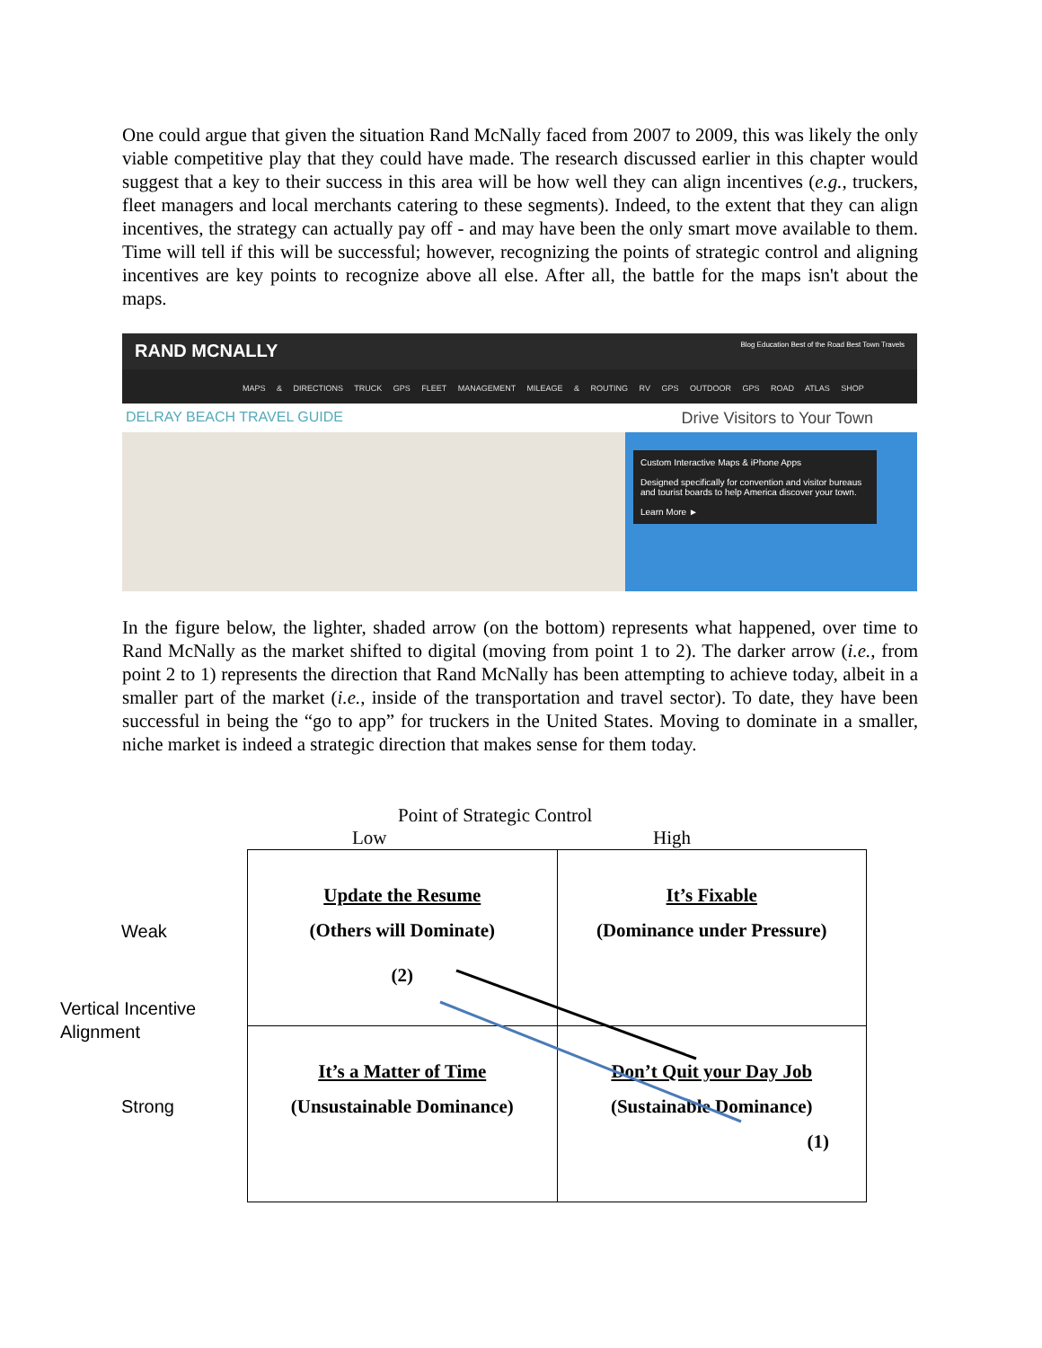One could argue that given the situation Rand McNally faced from 2007 to 2009, this was likely the only viable competitive play that they could have made. The research discussed earlier in this chapter would suggest that a key to their success in this area will be how well they can align incentives (e.g., truckers, fleet managers and local merchants catering to these segments). Indeed, to the extent that they can align incentives, the strategy can actually pay off - and may have been the only smart move available to them. Time will tell if this will be successful; however, recognizing the points of strategic control and aligning incentives are key points to recognize above all else. After all, the battle for the maps isn't about the maps.
RAND MCNALLY Blog Education Best of the Road Best Town Travels
MAPS & DIRECTIONS TRUCK GPS FLEET MANAGEMENT MILEAGE & ROUTING RV GPS OUTDOOR GPS ROAD ATLAS SHOP
DELRAY BEACH TRAVEL GUIDE Drive Visitors to Your Town
Custom Interactive Maps & iPhone Apps
Designed specifically for convention and visitor bureaus and tourist boards to help America discover your town.
Learn More ►
In the figure below, the lighter, shaded arrow (on the bottom) represents what happened, over time to Rand McNally as the market shifted to digital (moving from point 1 to 2). The darker arrow (i.e., from point 2 to 1) represents the direction that Rand McNally has been attempting to achieve today, albeit in a smaller part of the market (i.e., inside of the transportation and travel sector). To date, they have been successful in being the “go to app” for truckers in the United States. Moving to dominate in a smaller, niche market is indeed a strategic direction that makes sense for them today.
Point of Strategic Control
Low High
Weak
Vertical Incentive
Alignment
Strong
| Update the Resume (Others will Dominate) (2) | It’s Fixable (Dominance under Pressure) |
| It’s a Matter of Time (Unsustainable Dominance) | Don’t Quit your Day Job (Sustainable Dominance) (1) |